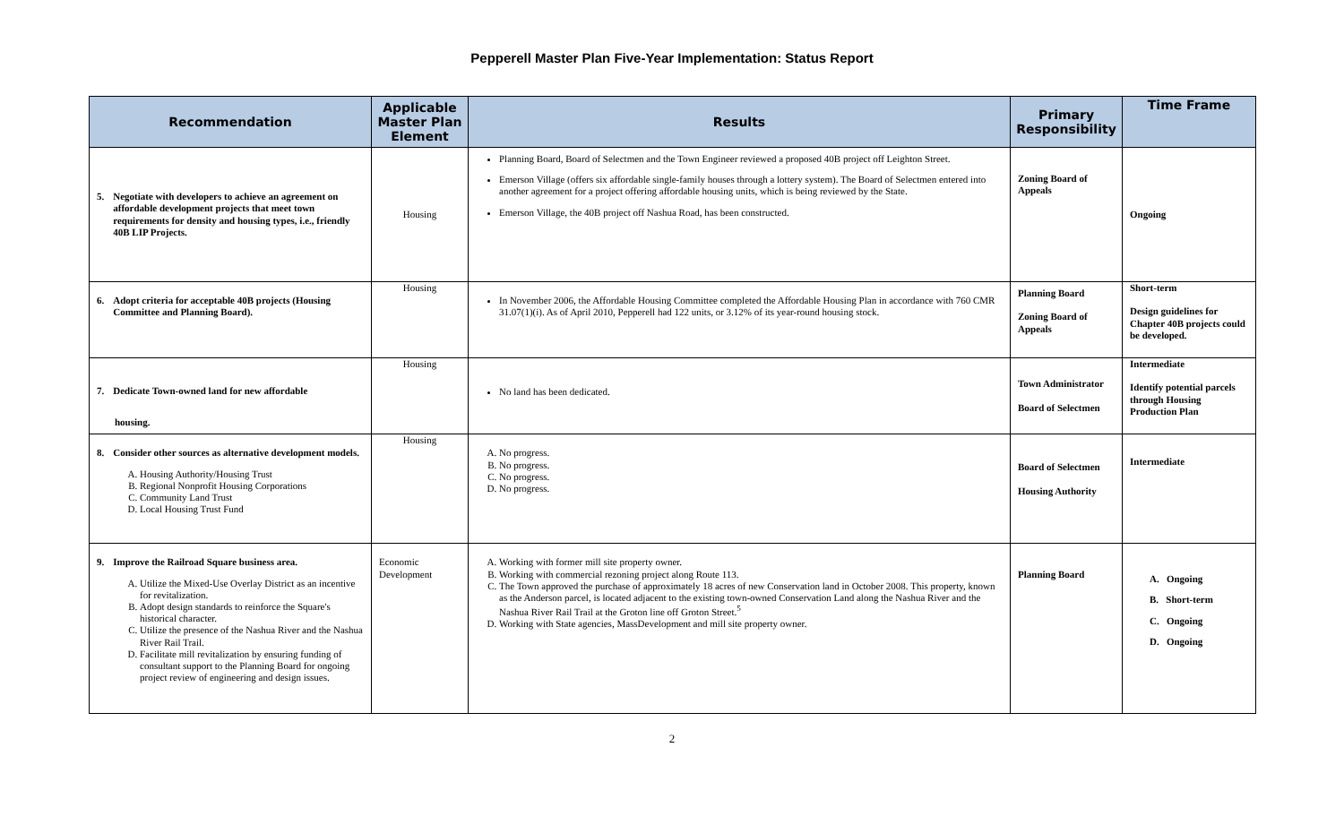Pepperell Master Plan Five-Year Implementation: Status Report
| Recommendation | Applicable Master Plan Element | Results | Primary Responsibility | Time Frame |
| --- | --- | --- | --- | --- |
| 5. Negotiate with developers to achieve an agreement on affordable development projects that meet town requirements for density and housing types, i.e., friendly 40B LIP Projects. | Housing | Planning Board, Board of Selectmen and the Town Engineer reviewed a proposed 40B project off Leighton Street. Emerson Village (offers six affordable single-family houses through a lottery system). The Board of Selectmen entered into another agreement for a project offering affordable housing units, which is being reviewed by the State. Emerson Village, the 40B project off Nashua Road, has been constructed. | Zoning Board of Appeals | Ongoing |
| 6. Adopt criteria for acceptable 40B projects (Housing Committee and Planning Board). | Housing | In November 2006, the Affordable Housing Committee completed the Affordable Housing Plan in accordance with 760 CMR 31.07(1)(i). As of April 2010, Pepperell had 122 units, or 3.12% of its year-round housing stock. | Planning Board Zoning Board of Appeals | Short-term Design guidelines for Chapter 40B projects could be developed. |
| 7. Dedicate Town-owned land for new affordable housing. | Housing | No land has been dedicated. | Town Administrator Board of Selectmen | Intermediate Identify potential parcels through Housing Production Plan |
| 8. Consider other sources as alternative development models. A. Housing Authority/Housing Trust B. Regional Nonprofit Housing Corporations C. Community Land Trust D. Local Housing Trust Fund | Housing | A. No progress. B. No progress. C. No progress. D. No progress. | Board of Selectmen Housing Authority | Intermediate |
| 9. Improve the Railroad Square business area. A. Utilize the Mixed-Use Overlay District as an incentive for revitalization. B. Adopt design standards to reinforce the Square's historical character. C. Utilize the presence of the Nashua River and the Nashua River Rail Trail. D. Facilitate mill revitalization by ensuring funding of consultant support to the Planning Board for ongoing project review of engineering and design issues. | Economic Development | A. Working with former mill site property owner. B. Working with commercial rezoning project along Route 113. C. The Town approved the purchase of approximately 18 acres of new Conservation land in October 2008. This property, known as the Anderson parcel, is located adjacent to the existing town-owned Conservation Land along the Nashua River and the Nashua River Rail Trail at the Groton line off Groton Street.<sup>5</sup> D. Working with State agencies, MassDevelopment and mill site property owner. | Planning Board | A. Ongoing B. Short-term C. Ongoing D. Ongoing |
2